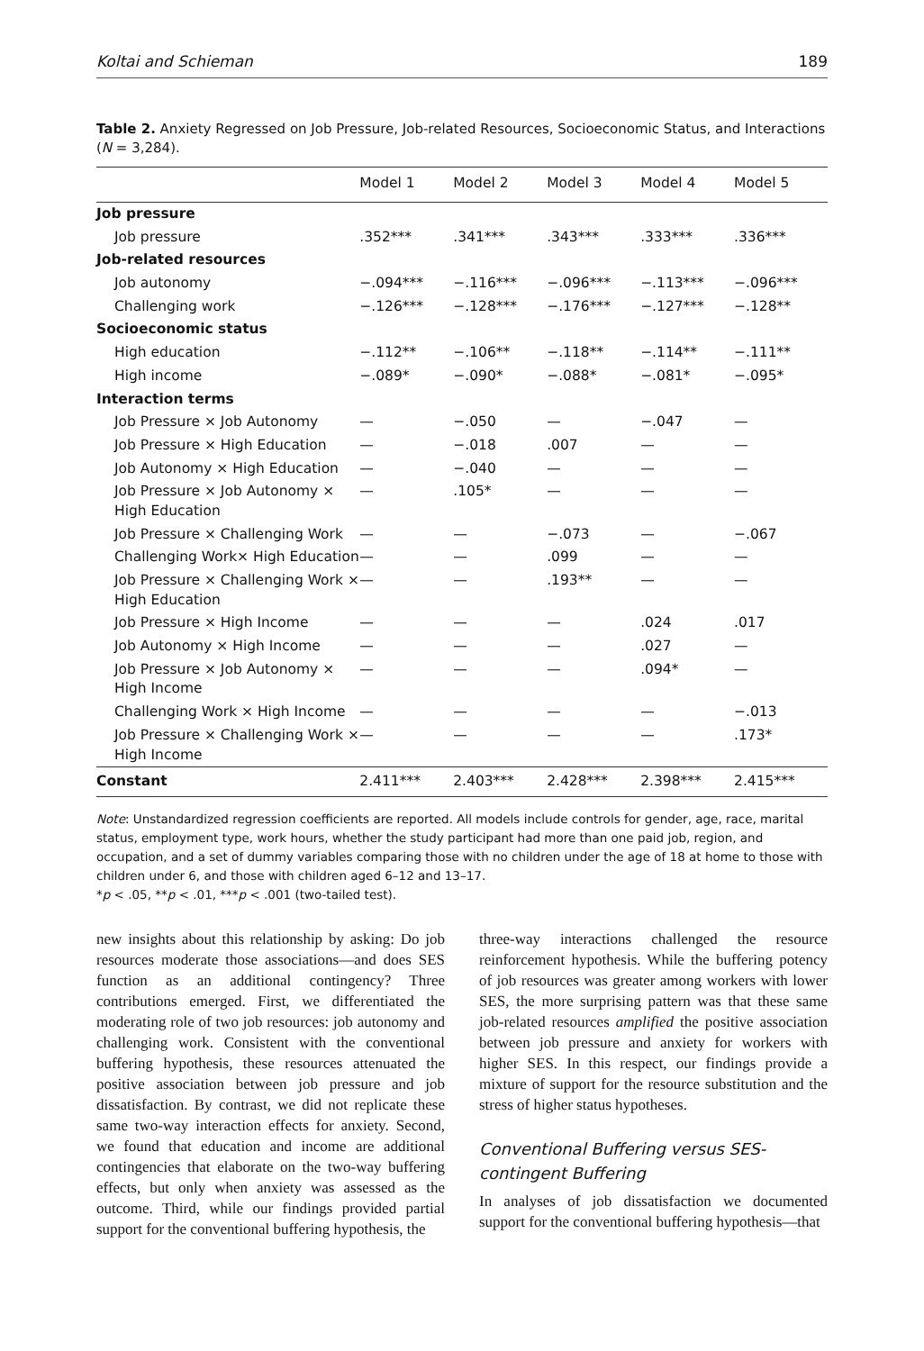Koltai and Schieman 189
Table 2. Anxiety Regressed on Job Pressure, Job-related Resources, Socioeconomic Status, and Interactions (N = 3,284).
| | Model 1 | Model 2 | Model 3 | Model 4 | Model 5 |
| --- | --- | --- | --- | --- | --- |
| Job pressure | | | | | |
| Job pressure | .352*** | .341*** | .343*** | .333*** | .336*** |
| Job-related resources | | | | | |
| Job autonomy | −.094*** | −.116*** | −.096*** | −.113*** | −.096*** |
| Challenging work | −.126*** | −.128*** | −.176*** | −.127*** | −.128** |
| Socioeconomic status | | | | | |
| High education | −.112** | −.106** | −.118** | −.114** | −.111** |
| High income | −.089* | −.090* | −.088* | −.081* | −.095* |
| Interaction terms | | | | | |
| Job Pressure × Job Autonomy | — | −.050 | — | −.047 | — |
| Job Pressure × High Education | — | −.018 | .007 | — | — |
| Job Autonomy × High Education | — | −.040 | — | — | — |
| Job Pressure × Job Autonomy × High Education | — | .105* | — | — | — |
| Job Pressure × Challenging Work | — | — | −.073 | — | −.067 |
| Challenging Work× High Education | — | — | .099 | — | — |
| Job Pressure × Challenging Work × High Education | — | — | .193** | — | — |
| Job Pressure × High Income | — | — | — | .024 | .017 |
| Job Autonomy × High Income | — | — | — | .027 | — |
| Job Pressure × Job Autonomy × High Income | — | — | — | .094* | — |
| Challenging Work × High Income | — | — | — | — | −.013 |
| Job Pressure × Challenging Work × High Income | — | — | — | — | .173* |
| Constant | 2.411*** | 2.403*** | 2.428*** | 2.398*** | 2.415*** |
Note: Unstandardized regression coefficients are reported. All models include controls for gender, age, race, marital status, employment type, work hours, whether the study participant had more than one paid job, region, and occupation, and a set of dummy variables comparing those with no children under the age of 18 at home to those with children under 6, and those with children aged 6–12 and 13–17.
*p < .05, **p < .01, ***p < .001 (two-tailed test).
new insights about this relationship by asking: Do job resources moderate those associations—and does SES function as an additional contingency? Three contributions emerged. First, we differentiated the moderating role of two job resources: job autonomy and challenging work. Consistent with the conventional buffering hypothesis, these resources attenuated the positive association between job pressure and job dissatisfaction. By contrast, we did not replicate these same two-way interaction effects for anxiety. Second, we found that education and income are additional contingencies that elaborate on the two-way buffering effects, but only when anxiety was assessed as the outcome. Third, while our findings provided partial support for the conventional buffering hypothesis, the
three-way interactions challenged the resource reinforcement hypothesis. While the buffering potency of job resources was greater among workers with lower SES, the more surprising pattern was that these same job-related resources amplified the positive association between job pressure and anxiety for workers with higher SES. In this respect, our findings provide a mixture of support for the resource substitution and the stress of higher status hypotheses.
Conventional Buffering versus SES-contingent Buffering
In analyses of job dissatisfaction we documented support for the conventional buffering hypothesis—that